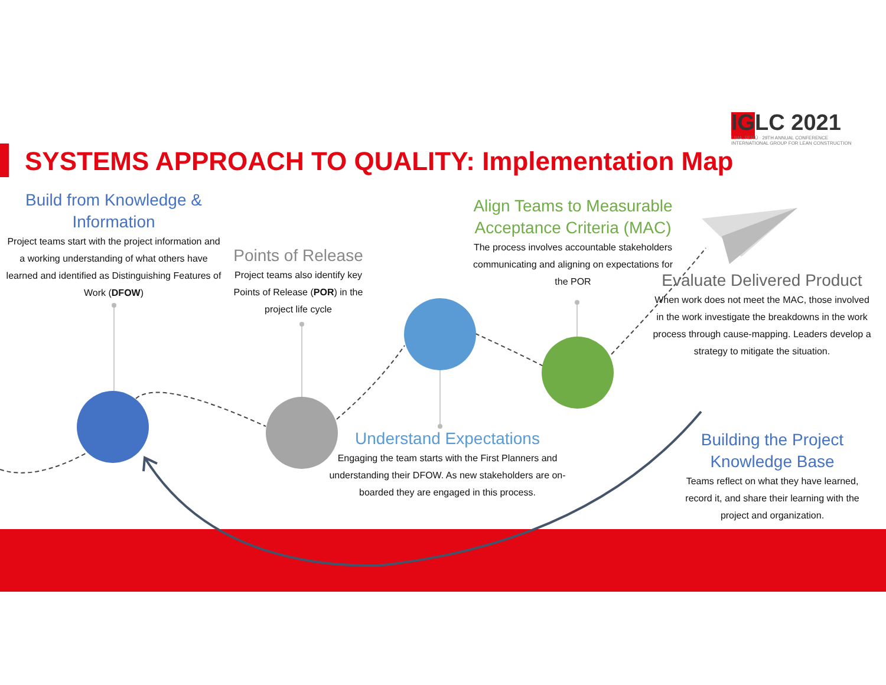IGLC 2021
LIMA, PERÚ · 29TH ANNUAL CONFERENCE
INTERNATIONAL GROUP FOR LEAN CONSTRUCTION
SYSTEMS APPROACH TO QUALITY: Implementation Map
Build from Knowledge & Information
Project teams start with the project information and a working understanding of what others have learned and identified as Distinguishing Features of Work (DFOW)
Points of Release
Project teams also identify key Points of Release (POR) in the project life cycle
Align Teams to Measurable Acceptance Criteria (MAC)
The process involves accountable stakeholders communicating and aligning on expectations for the POR
Evaluate Delivered Product
When work does not meet the MAC, those involved in the work investigate the breakdowns in the work process through cause-mapping. Leaders develop a strategy to mitigate the situation.
Understand Expectations
Engaging the team starts with the First Planners and understanding their DFOW. As new stakeholders are on-boarded they are engaged in this process.
Building the Project Knowledge Base
Teams reflect on what they have learned, record it, and share their learning with the project and organization.